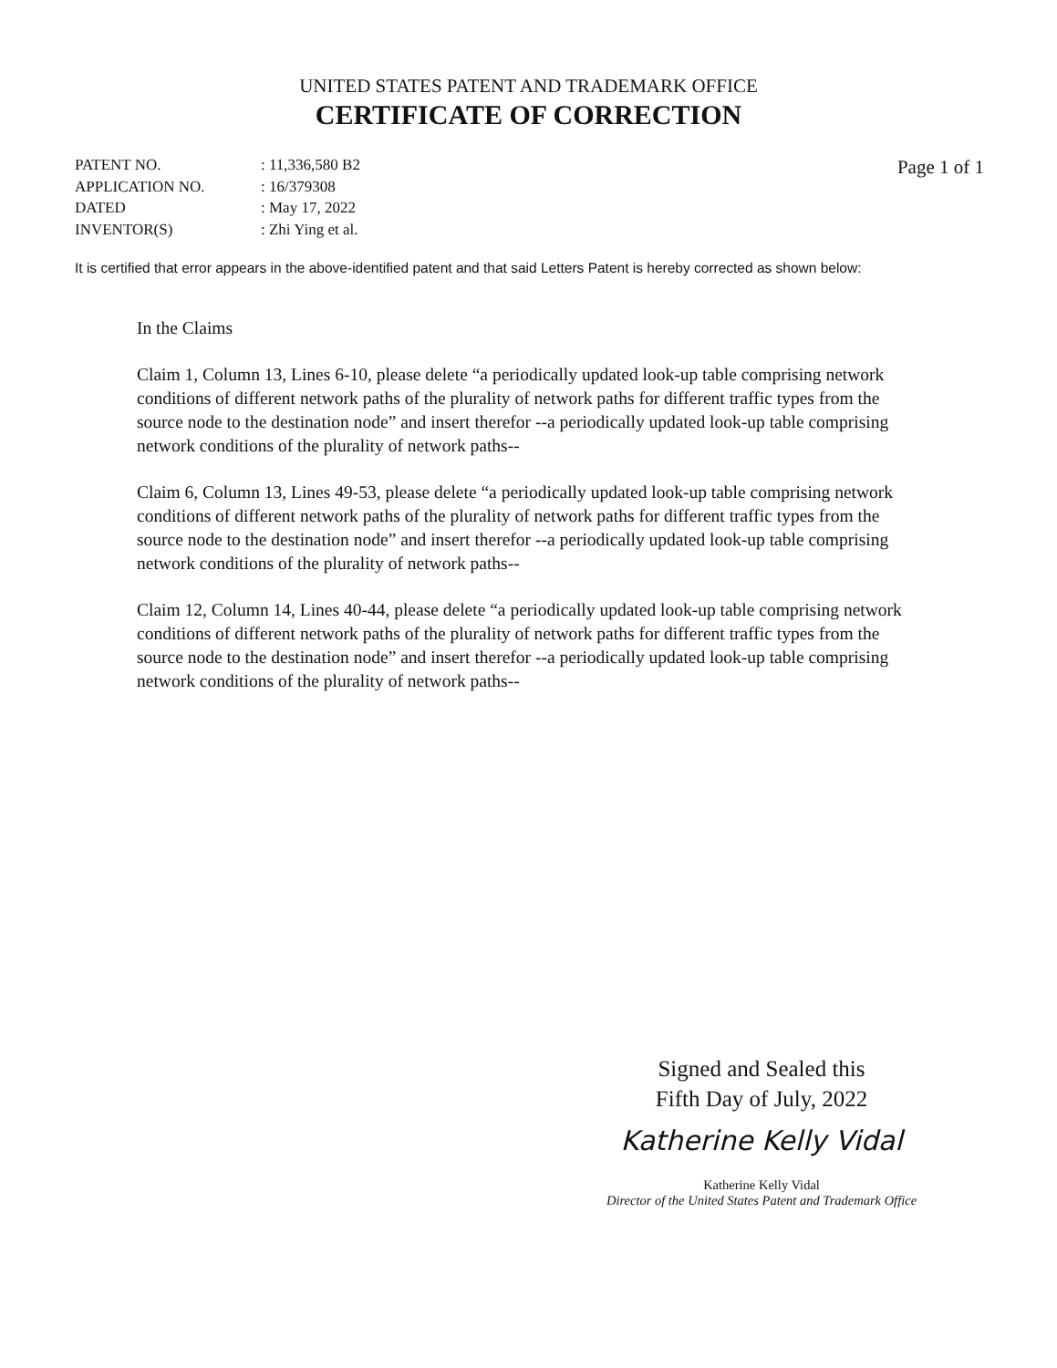UNITED STATES PATENT AND TRADEMARK OFFICE
CERTIFICATE OF CORRECTION
| PATENT NO. | : 11,336,580 B2 |
| APPLICATION NO. | : 16/379308 |
| DATED | : May 17, 2022 |
| INVENTOR(S) | : Zhi Ying et al. |
Page 1 of 1
It is certified that error appears in the above-identified patent and that said Letters Patent is hereby corrected as shown below:
In the Claims
Claim 1, Column 13, Lines 6-10, please delete “a periodically updated look-up table comprising network conditions of different network paths of the plurality of network paths for different traffic types from the source node to the destination node” and insert therefor --a periodically updated look-up table comprising network conditions of the plurality of network paths--
Claim 6, Column 13, Lines 49-53, please delete “a periodically updated look-up table comprising network conditions of different network paths of the plurality of network paths for different traffic types from the source node to the destination node” and insert therefor --a periodically updated look-up table comprising network conditions of the plurality of network paths--
Claim 12, Column 14, Lines 40-44, please delete “a periodically updated look-up table comprising network conditions of different network paths of the plurality of network paths for different traffic types from the source node to the destination node” and insert therefor --a periodically updated look-up table comprising network conditions of the plurality of network paths--
Signed and Sealed this
Fifth Day of July, 2022
Katherine Kelly Vidal
Katherine Kelly Vidal
Director of the United States Patent and Trademark Office